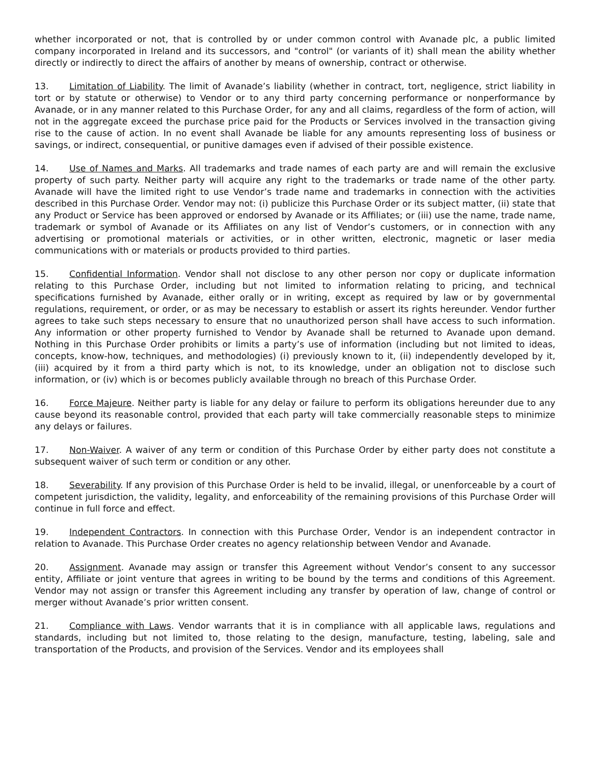whether incorporated or not, that is controlled by or under common control with Avanade plc, a public limited company incorporated in Ireland and its successors, and "control" (or variants of it) shall mean the ability whether directly or indirectly to direct the affairs of another by means of ownership, contract or otherwise.
13. Limitation of Liability. The limit of Avanade’s liability (whether in contract, tort, negligence, strict liability in tort or by statute or otherwise) to Vendor or to any third party concerning performance or nonperformance by Avanade, or in any manner related to this Purchase Order, for any and all claims, regardless of the form of action, will not in the aggregate exceed the purchase price paid for the Products or Services involved in the transaction giving rise to the cause of action. In no event shall Avanade be liable for any amounts representing loss of business or savings, or indirect, consequential, or punitive damages even if advised of their possible existence.
14. Use of Names and Marks. All trademarks and trade names of each party are and will remain the exclusive property of such party. Neither party will acquire any right to the trademarks or trade name of the other party. Avanade will have the limited right to use Vendor’s trade name and trademarks in connection with the activities described in this Purchase Order. Vendor may not: (i) publicize this Purchase Order or its subject matter, (ii) state that any Product or Service has been approved or endorsed by Avanade or its Affiliates; or (iii) use the name, trade name, trademark or symbol of Avanade or its Affiliates on any list of Vendor’s customers, or in connection with any advertising or promotional materials or activities, or in other written, electronic, magnetic or laser media communications with or materials or products provided to third parties.
15. Confidential Information. Vendor shall not disclose to any other person nor copy or duplicate information relating to this Purchase Order, including but not limited to information relating to pricing, and technical specifications furnished by Avanade, either orally or in writing, except as required by law or by governmental regulations, requirement, or order, or as may be necessary to establish or assert its rights hereunder. Vendor further agrees to take such steps necessary to ensure that no unauthorized person shall have access to such information. Any information or other property furnished to Vendor by Avanade shall be returned to Avanade upon demand. Nothing in this Purchase Order prohibits or limits a party’s use of information (including but not limited to ideas, concepts, know-how, techniques, and methodologies) (i) previously known to it, (ii) independently developed by it, (iii) acquired by it from a third party which is not, to its knowledge, under an obligation not to disclose such information, or (iv) which is or becomes publicly available through no breach of this Purchase Order.
16. Force Majeure. Neither party is liable for any delay or failure to perform its obligations hereunder due to any cause beyond its reasonable control, provided that each party will take commercially reasonable steps to minimize any delays or failures.
17. Non-Waiver. A waiver of any term or condition of this Purchase Order by either party does not constitute a subsequent waiver of such term or condition or any other.
18. Severability. If any provision of this Purchase Order is held to be invalid, illegal, or unenforceable by a court of competent jurisdiction, the validity, legality, and enforceability of the remaining provisions of this Purchase Order will continue in full force and effect.
19. Independent Contractors. In connection with this Purchase Order, Vendor is an independent contractor in relation to Avanade. This Purchase Order creates no agency relationship between Vendor and Avanade.
20. Assignment. Avanade may assign or transfer this Agreement without Vendor’s consent to any successor entity, Affiliate or joint venture that agrees in writing to be bound by the terms and conditions of this Agreement. Vendor may not assign or transfer this Agreement including any transfer by operation of law, change of control or merger without Avanade’s prior written consent.
21. Compliance with Laws. Vendor warrants that it is in compliance with all applicable laws, regulations and standards, including but not limited to, those relating to the design, manufacture, testing, labeling, sale and transportation of the Products, and provision of the Services. Vendor and its employees shall